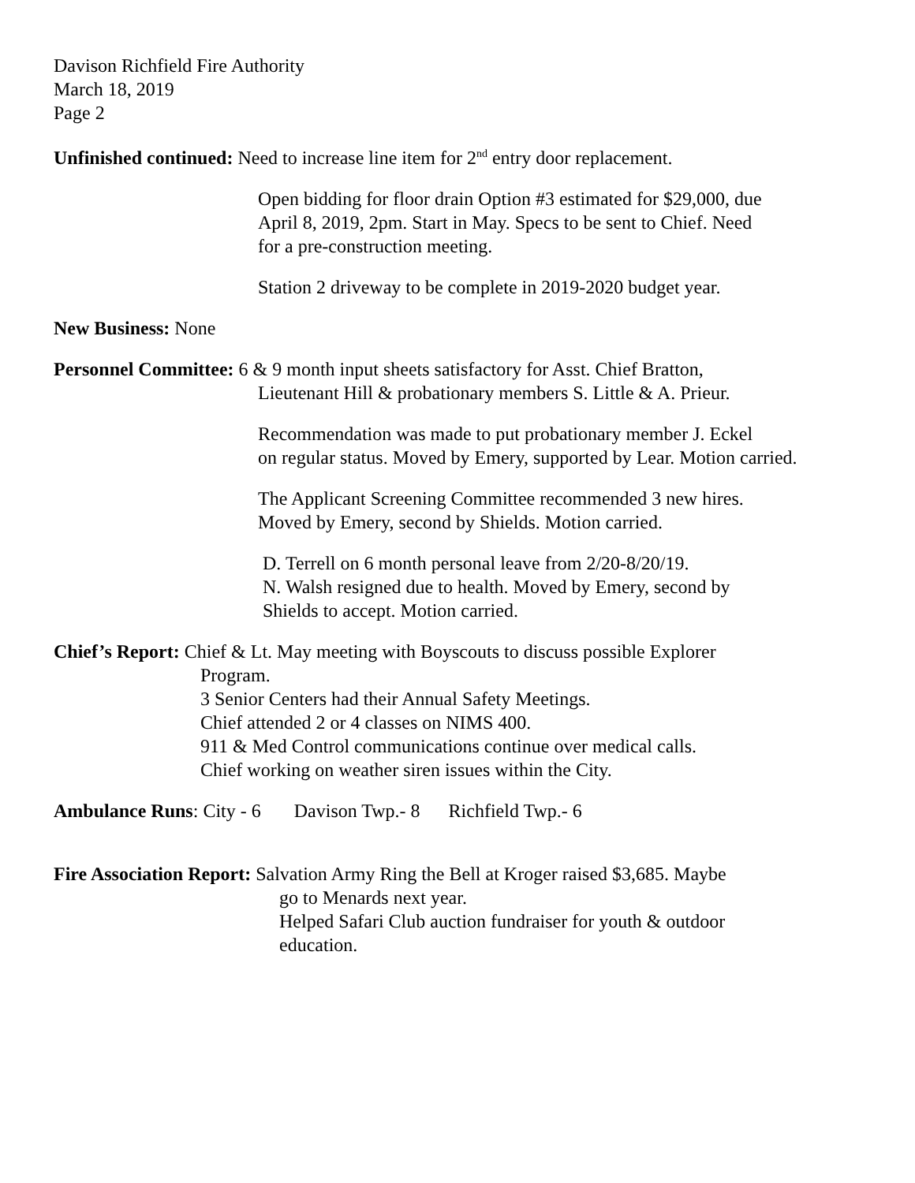Davison Richfield Fire Authority
March 18, 2019
Page 2
Unfinished continued: Need to increase line item for 2<sup>nd</sup> entry door replacement.
Open bidding for floor drain Option #3 estimated for $29,000, due
April 8, 2019, 2pm. Start in May. Specs to be sent to Chief. Need
for a pre-construction meeting.
Station 2 driveway to be complete in 2019-2020 budget year.
New Business: None
Personnel Committee: 6 & 9 month input sheets satisfactory for Asst. Chief Bratton,
Lieutenant Hill & probationary members S. Little & A. Prieur.
Recommendation was made to put probationary member J. Eckel
on regular status. Moved by Emery, supported by Lear. Motion carried.
The Applicant Screening Committee recommended 3 new hires.
Moved by Emery, second by Shields. Motion carried.
D. Terrell on 6 month personal leave from 2/20-8/20/19.
N. Walsh resigned due to health. Moved by Emery, second by
Shields to accept. Motion carried.
Chief’s Report: Chief & Lt. May meeting with Boyscouts to discuss possible Explorer
Program.
3 Senior Centers had their Annual Safety Meetings.
Chief attended 2 or 4 classes on NIMS 400.
911 & Med Control communications continue over medical calls.
Chief working on weather siren issues within the City.
Ambulance Runs: City - 6 Davison Twp.- 8 Richfield Twp.- 6
Fire Association Report: Salvation Army Ring the Bell at Kroger raised $3,685. Maybe
go to Menards next year.
Helped Safari Club auction fundraiser for youth & outdoor
education.